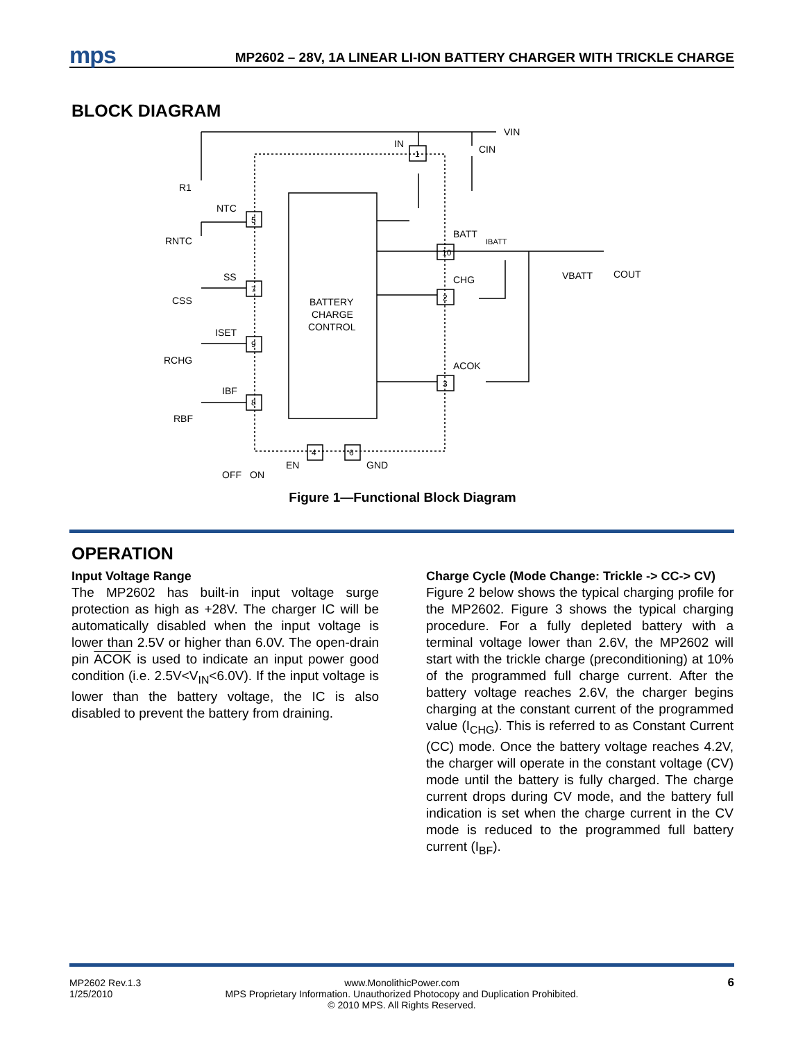mps
MP2602 – 28V, 1A LINEAR LI-ION BATTERY CHARGER WITH TRICKLE CHARGE
BLOCK DIAGRAM
IN
1
VIN
CIN
R1
NTC
5
RNTC
BATT
IBATT
10
SS
7
CHG
2
CSS
BATTERY
CHARGE
CONTROL
VBATT
COUT
ISET
9
RCHG
ACOK
3
IBF
8
RBF
4
6
EN
GND
OFF
ON
Figure 1—Functional Block Diagram
OPERATION
Input Voltage Range
The MP2602 has built-in input voltage surge protection as high as +28V. The charger IC will be automatically disabled when the input voltage is lower than 2.5V or higher than 6.0V. The open-drain pin ACOK is used to indicate an input power good condition (i.e. 2.5V<V<sub>IN</sub><6.0V). If the input voltage is lower than the battery voltage, the IC is also disabled to prevent the battery from draining.
Charge Cycle (Mode Change: Trickle -> CC-> CV)
Figure 2 below shows the typical charging profile for the MP2602. Figure 3 shows the typical charging procedure. For a fully depleted battery with a terminal voltage lower than 2.6V, the MP2602 will start with the trickle charge (preconditioning) at 10% of the programmed full charge current. After the battery voltage reaches 2.6V, the charger begins charging at the constant current of the programmed value (I<sub>CHG</sub>). This is referred to as Constant Current (CC) mode. Once the battery voltage reaches 4.2V, the charger will operate in the constant voltage (CV) mode until the battery is fully charged. The charge current drops during CV mode, and the battery full indication is set when the charge current in the CV mode is reduced to the programmed full battery current (I<sub>BF</sub>).
MP2602 Rev.1.3
1/25/2010
www.MonolithicPower.com
MPS Proprietary Information. Unauthorized Photocopy and Duplication Prohibited.
© 2010 MPS. All Rights Reserved.
6